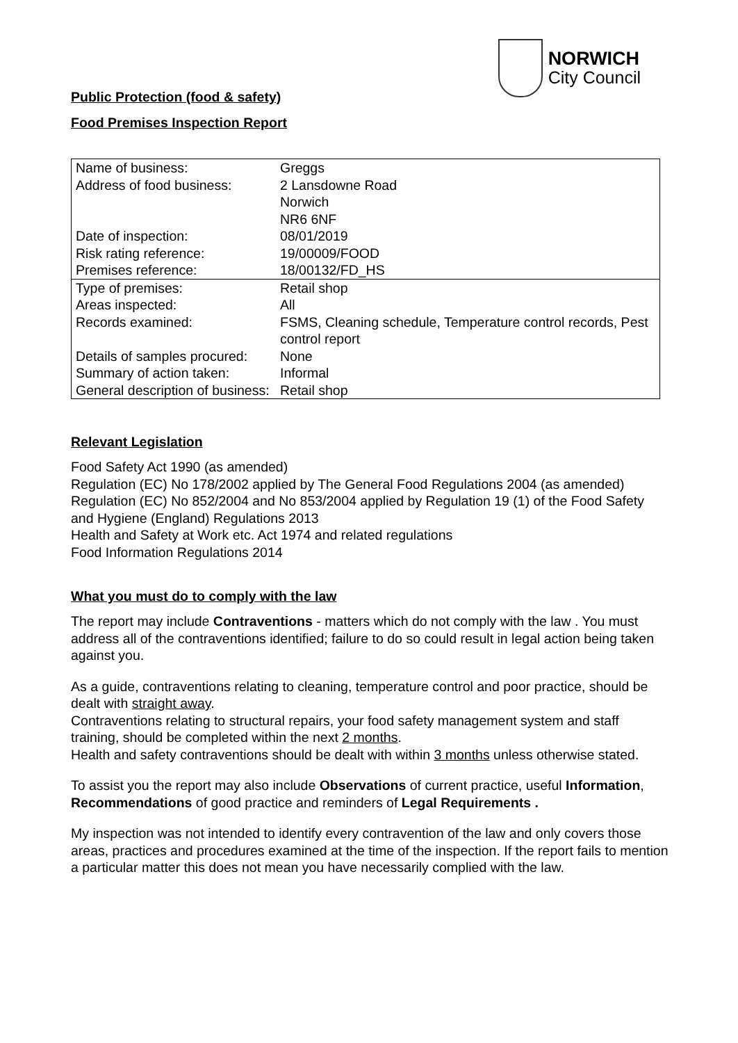NORWICH
City Council
Public Protection (food & safety)
Food Premises Inspection Report
| Name of business: | Greggs |
| Address of food business: | 2 Lansdowne Road Norwich NR6 6NF |
| Date of inspection: | 08/01/2019 |
| Risk rating reference: | 19/00009/FOOD |
| Premises reference: | 18/00132/FD_HS |
| Type of premises: | Retail shop |
| Areas inspected: | All |
| Records examined: | FSMS, Cleaning schedule, Temperature control records, Pest control report |
| Details of samples procured: | None |
| Summary of action taken: | Informal |
| General description of business: | Retail shop |
Relevant Legislation
Food Safety Act 1990 (as amended)
Regulation (EC) No 178/2002 applied by The General Food Regulations 2004 (as amended)
Regulation (EC) No 852/2004 and No 853/2004 applied by Regulation 19 (1) of the Food Safety and Hygiene (England) Regulations 2013
Health and Safety at Work etc. Act 1974 and related regulations
Food Information Regulations 2014
What you must do to comply with the law
The report may include Contraventions - matters which do not comply with the law . You must address all of the contraventions identified; failure to do so could result in legal action being taken against you.
As a guide, contraventions relating to cleaning, temperature control and poor practice, should be dealt with straight away.
Contraventions relating to structural repairs, your food safety management system and staff training, should be completed within the next 2 months.
Health and safety contraventions should be dealt with within 3 months unless otherwise stated.
To assist you the report may also include Observations of current practice, useful Information, Recommendations of good practice and reminders of Legal Requirements .
My inspection was not intended to identify every contravention of the law and only covers those areas, practices and procedures examined at the time of the inspection. If the report fails to mention a particular matter this does not mean you have necessarily complied with the law.